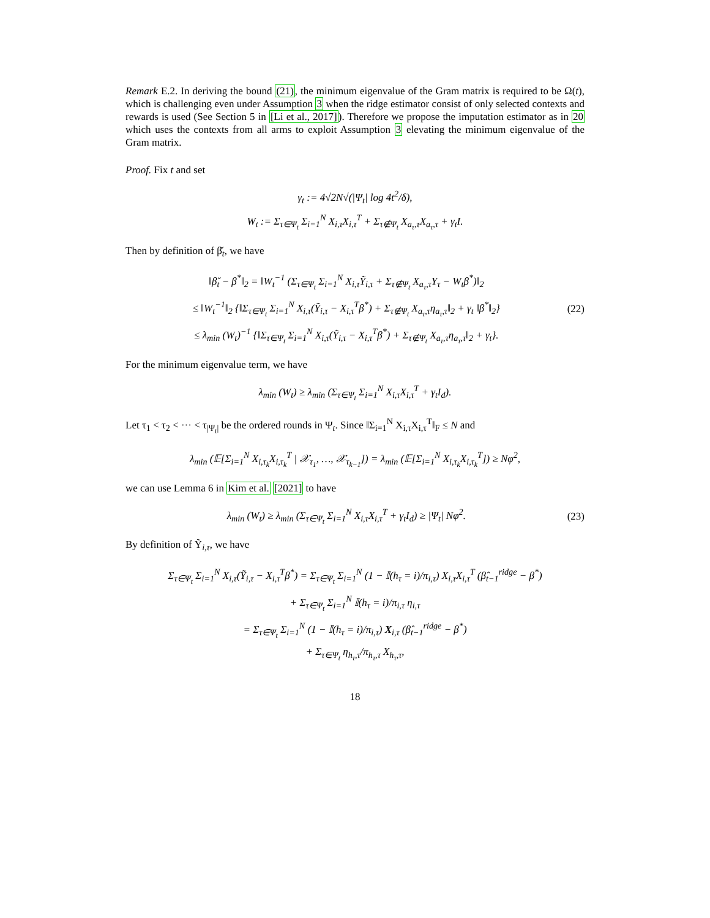Remark E.2. In deriving the bound (21), the minimum eigenvalue of the Gram matrix is required to be Ω(t), which is challenging even under Assumption 3 when the ridge estimator consist of only selected contexts and rewards is used (See Section 5 in [Li et al., 2017]). Therefore we propose the imputation estimator as in 20 which uses the contexts from all arms to exploit Assumption 3 elevating the minimum eigenvalue of the Gram matrix.
Proof. Fix t and set
γ<sub>t</sub> := 4√2N√(|Ψ<sub>t</sub>| log 4t<sup>2</sup>/δ),
W<sub>t</sub> := Σ<sub>τ∈Ψ<sub>t</sub></sub> Σ<sub>i=1</sub><sup>N</sup> X<sub>i,τ</sub>X<sub>i,τ</sub><sup>T</sup> + Σ<sub>τ∉Ψ<sub>t</sub></sub> X<sub>a<sub>τ</sub>,τ</sub>X<sub>a<sub>τ</sub>,τ</sub> + γ<sub>t</sub>I.
Then by definition of β̌<sub>t</sub>, we have
‖β̌<sub>t</sub> − β<sup>*</sup>‖<sub>2</sub> = ‖W<sub>t</sub><sup>−1</sup> (Σ<sub>τ∈Ψ<sub>t</sub></sub> Σ<sub>i=1</sub><sup>N</sup> X<sub>i,τ</sub>Ỹ<sub>i,τ</sub> + Σ<sub>τ∉Ψ<sub>t</sub></sub> X<sub>a<sub>τ</sub>,τ</sub>Y<sub>τ</sub> − W<sub>t</sub>β<sup>*</sup>)‖<sub>2</sub>
≤ ‖W<sub>t</sub><sup>−1</sup>‖<sub>2</sub> {‖Σ<sub>τ∈Ψ<sub>t</sub></sub> Σ<sub>i=1</sub><sup>N</sup> X<sub>i,τ</sub>(Ỹ<sub>i,τ</sub> − X<sub>i,τ</sub><sup>T</sup>β<sup>*</sup>) + Σ<sub>τ∉Ψ<sub>t</sub></sub> X<sub>a<sub>τ</sub>,τ</sub>η<sub>a<sub>τ</sub>,τ</sub>‖<sub>2</sub> + γ<sub>t</sub> ‖β<sup>*</sup>‖<sub>2</sub>}
≤ λ<sub>min</sub> (W<sub>t</sub>)<sup>−1</sup> {‖Σ<sub>τ∈Ψ<sub>t</sub></sub> Σ<sub>i=1</sub><sup>N</sup> X<sub>i,τ</sub>(Ỹ<sub>i,τ</sub> − X<sub>i,τ</sub><sup>T</sup>β<sup>*</sup>) + Σ<sub>τ∉Ψ<sub>t</sub></sub> X<sub>a<sub>τ</sub>,τ</sub>η<sub>a<sub>τ</sub>,τ</sub>‖<sub>2</sub> + γ<sub>t</sub>}.
(22)
For the minimum eigenvalue term, we have
λ<sub>min</sub> (W<sub>t</sub>) ≥ λ<sub>min</sub> (Σ<sub>τ∈Ψ<sub>t</sub></sub> Σ<sub>i=1</sub><sup>N</sup> X<sub>i,τ</sub>X<sub>i,τ</sub><sup>T</sup> + γ<sub>t</sub>I<sub>d</sub>).
Let τ<sub>1</sub> < τ<sub>2</sub> < ··· < τ<sub>|Ψ<sub>t</sub>|</sub> be the ordered rounds in Ψ<sub>t</sub>. Since ‖Σ<sub>i=1</sub><sup>N</sup> X<sub>i,τ</sub>X<sub>i,τ</sub><sup>T</sup>‖<sub>F</sub> ≤ N and
λ<sub>min</sub> (𝔼[Σ<sub>i=1</sub><sup>N</sup> X<sub>i,τ<sub>k</sub></sub>X<sub>i,τ<sub>k</sub></sub><sup>T</sup> | 𝒳<sub>τ<sub>1</sub></sub>, …, 𝒳<sub>τ<sub>k−1</sub></sub>]) = λ<sub>min</sub> (𝔼[Σ<sub>i=1</sub><sup>N</sup> X<sub>i,τ<sub>k</sub></sub>X<sub>i,τ<sub>k</sub></sub><sup>T</sup>]) ≥ Nφ<sup>2</sup>,
we can use Lemma 6 in Kim et al. [2021] to have
λ<sub>min</sub> (W<sub>t</sub>) ≥ λ<sub>min</sub> (Σ<sub>τ∈Ψ<sub>t</sub></sub> Σ<sub>i=1</sub><sup>N</sup> X<sub>i,τ</sub>X<sub>i,τ</sub><sup>T</sup> + γ<sub>t</sub>I<sub>d</sub>) ≥ |Ψ<sub>t</sub>| Nφ<sup>2</sup>.
(23)
By definition of Ỹ<sub>i,τ</sub>, we have
Σ<sub>τ∈Ψ<sub>t</sub></sub> Σ<sub>i=1</sub><sup>N</sup> X<sub>i,τ</sub>(Ỹ<sub>i,τ</sub> − X<sub>i,τ</sub><sup>T</sup>β<sup>*</sup>) = Σ<sub>τ∈Ψ<sub>t</sub></sub> Σ<sub>i=1</sub><sup>N</sup> (1 − 𝕀(h<sub>τ</sub> = i)/π<sub>i,τ</sub>) X<sub>i,τ</sub>X<sub>i,τ</sub><sup>T</sup> (β̂<sub>t−1</sub><sup>ridge</sup> − β<sup>*</sup>)
+ Σ<sub>τ∈Ψ<sub>t</sub></sub> Σ<sub>i=1</sub><sup>N</sup> 𝕀(h<sub>τ</sub> = i)/π<sub>i,τ</sub> η<sub>i,τ</sub>
= Σ<sub>τ∈Ψ<sub>t</sub></sub> Σ<sub>i=1</sub><sup>N</sup> (1 − 𝕀(h<sub>τ</sub> = i)/π<sub>i,τ</sub>) X<sub>i,τ</sub> (β̂<sub>t−1</sub><sup>ridge</sup> − β<sup>*</sup>)
+ Σ<sub>τ∈Ψ<sub>t</sub></sub> η<sub>h<sub>τ</sub>,τ</sub>/π<sub>h<sub>τ</sub>,τ</sub> X<sub>h<sub>τ</sub>,τ</sub>,
18